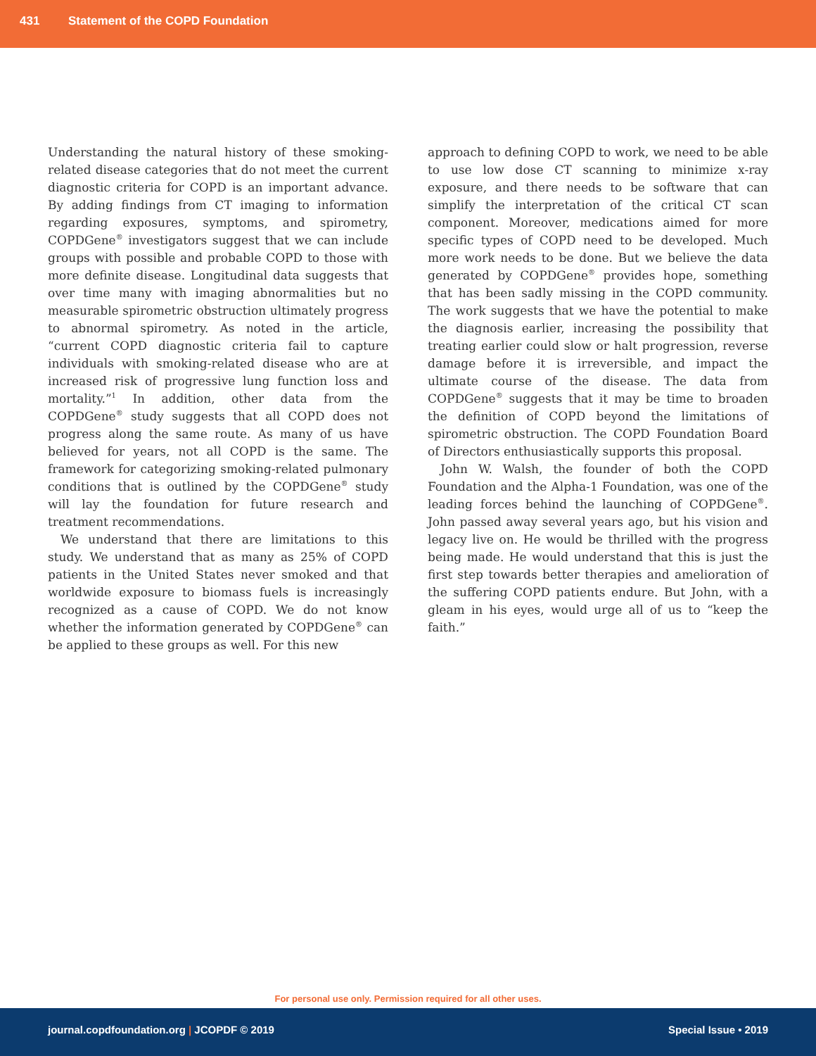431 Statement of the COPD Foundation
Understanding the natural history of these smoking-related disease categories that do not meet the current diagnostic criteria for COPD is an important advance. By adding findings from CT imaging to information regarding exposures, symptoms, and spirometry, COPDGene<sup>®</sup> investigators suggest that we can include groups with possible and probable COPD to those with more definite disease. Longitudinal data suggests that over time many with imaging abnormalities but no measurable spirometric obstruction ultimately progress to abnormal spirometry. As noted in the article, “current COPD diagnostic criteria fail to capture individuals with smoking-related disease who are at increased risk of progressive lung function loss and mortality.”<sup>1</sup> In addition, other data from the COPDGene<sup>®</sup> study suggests that all COPD does not progress along the same route. As many of us have believed for years, not all COPD is the same. The framework for categorizing smoking-related pulmonary conditions that is outlined by the COPDGene<sup>®</sup> study will lay the foundation for future research and treatment recommendations.
We understand that there are limitations to this study. We understand that as many as 25% of COPD patients in the United States never smoked and that worldwide exposure to biomass fuels is increasingly recognized as a cause of COPD. We do not know whether the information generated by COPDGene<sup>®</sup> can be applied to these groups as well. For this new
approach to defining COPD to work, we need to be able to use low dose CT scanning to minimize x-ray exposure, and there needs to be software that can simplify the interpretation of the critical CT scan component. Moreover, medications aimed for more specific types of COPD need to be developed. Much more work needs to be done. But we believe the data generated by COPDGene<sup>®</sup> provides hope, something that has been sadly missing in the COPD community. The work suggests that we have the potential to make the diagnosis earlier, increasing the possibility that treating earlier could slow or halt progression, reverse damage before it is irreversible, and impact the ultimate course of the disease. The data from COPDGene<sup>®</sup> suggests that it may be time to broaden the definition of COPD beyond the limitations of spirometric obstruction. The COPD Foundation Board of Directors enthusiastically supports this proposal.
John W. Walsh, the founder of both the COPD Foundation and the Alpha-1 Foundation, was one of the leading forces behind the launching of COPDGene<sup>®</sup>. John passed away several years ago, but his vision and legacy live on. He would be thrilled with the progress being made. He would understand that this is just the first step towards better therapies and amelioration of the suffering COPD patients endure. But John, with a gleam in his eyes, would urge all of us to “keep the faith.”
For personal use only. Permission required for all other uses.
journal.copdfoundation.org | JCOPDF © 2019 Special Issue • 2019